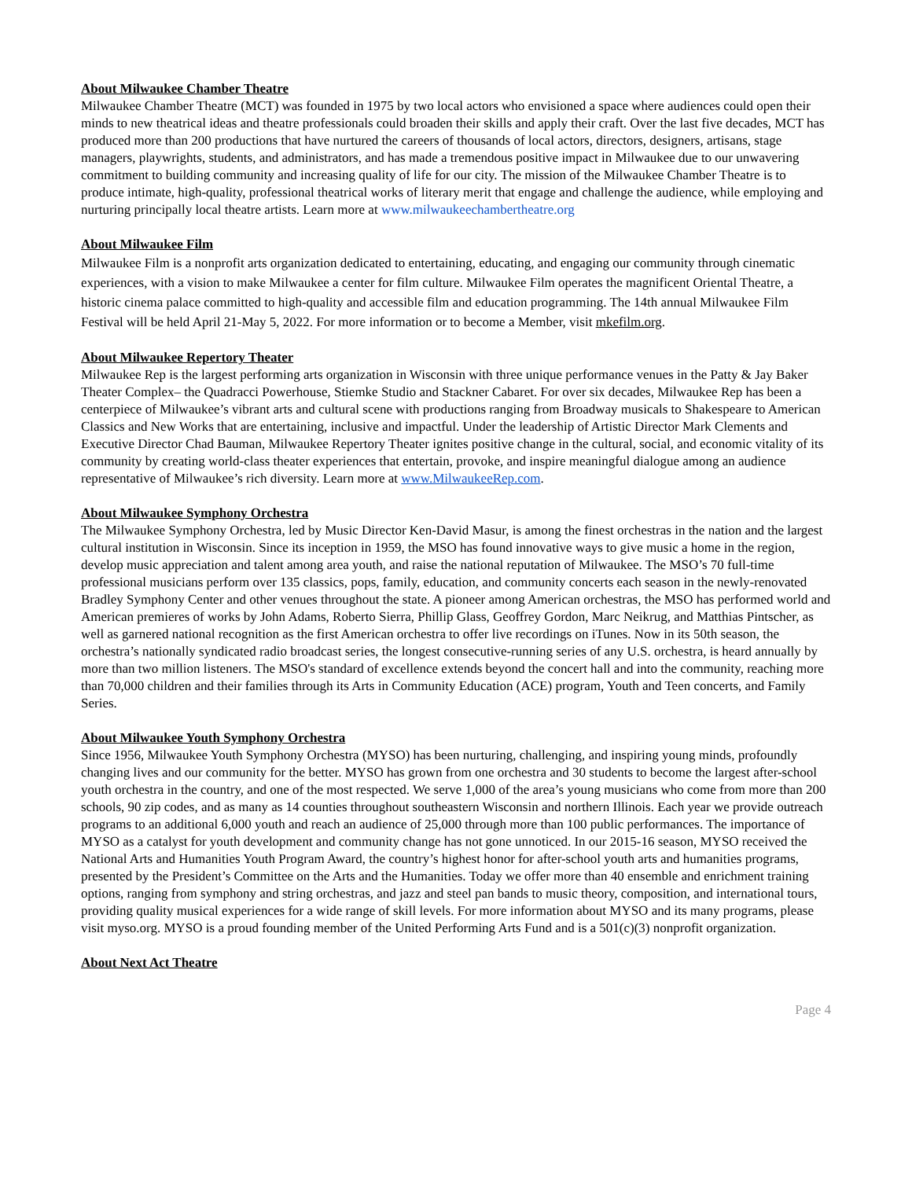About Milwaukee Chamber Theatre
Milwaukee Chamber Theatre (MCT) was founded in 1975 by two local actors who envisioned a space where audiences could open their minds to new theatrical ideas and theatre professionals could broaden their skills and apply their craft. Over the last five decades, MCT has produced more than 200 productions that have nurtured the careers of thousands of local actors, directors, designers, artisans, stage managers, playwrights, students, and administrators, and has made a tremendous positive impact in Milwaukee due to our unwavering commitment to building community and increasing quality of life for our city. The mission of the Milwaukee Chamber Theatre is to produce intimate, high-quality, professional theatrical works of literary merit that engage and challenge the audience, while employing and nurturing principally local theatre artists. Learn more at www.milwaukeechambertheatre.org
About Milwaukee Film
Milwaukee Film is a nonprofit arts organization dedicated to entertaining, educating, and engaging our community through cinematic experiences, with a vision to make Milwaukee a center for film culture. Milwaukee Film operates the magnificent Oriental Theatre, a historic cinema palace committed to high-quality and accessible film and education programming. The 14th annual Milwaukee Film Festival will be held April 21-May 5, 2022. For more information or to become a Member, visit mkefilm.org.
About Milwaukee Repertory Theater
Milwaukee Rep is the largest performing arts organization in Wisconsin with three unique performance venues in the Patty & Jay Baker Theater Complex– the Quadracci Powerhouse, Stiemke Studio and Stackner Cabaret. For over six decades, Milwaukee Rep has been a centerpiece of Milwaukee’s vibrant arts and cultural scene with productions ranging from Broadway musicals to Shakespeare to American Classics and New Works that are entertaining, inclusive and impactful. Under the leadership of Artistic Director Mark Clements and Executive Director Chad Bauman, Milwaukee Repertory Theater ignites positive change in the cultural, social, and economic vitality of its community by creating world-class theater experiences that entertain, provoke, and inspire meaningful dialogue among an audience representative of Milwaukee’s rich diversity. Learn more at www.MilwaukeeRep.com.
About Milwaukee Symphony Orchestra
The Milwaukee Symphony Orchestra, led by Music Director Ken-David Masur, is among the finest orchestras in the nation and the largest cultural institution in Wisconsin. Since its inception in 1959, the MSO has found innovative ways to give music a home in the region, develop music appreciation and talent among area youth, and raise the national reputation of Milwaukee. The MSO’s 70 full-time professional musicians perform over 135 classics, pops, family, education, and community concerts each season in the newly-renovated Bradley Symphony Center and other venues throughout the state. A pioneer among American orchestras, the MSO has performed world and American premieres of works by John Adams, Roberto Sierra, Phillip Glass, Geoffrey Gordon, Marc Neikrug, and Matthias Pintscher, as well as garnered national recognition as the first American orchestra to offer live recordings on iTunes. Now in its 50th season, the orchestra’s nationally syndicated radio broadcast series, the longest consecutive-running series of any U.S. orchestra, is heard annually by more than two million listeners. The MSO's standard of excellence extends beyond the concert hall and into the community, reaching more than 70,000 children and their families through its Arts in Community Education (ACE) program, Youth and Teen concerts, and Family Series.
About Milwaukee Youth Symphony Orchestra
Since 1956, Milwaukee Youth Symphony Orchestra (MYSO) has been nurturing, challenging, and inspiring young minds, profoundly changing lives and our community for the better. MYSO has grown from one orchestra and 30 students to become the largest after-school youth orchestra in the country, and one of the most respected. We serve 1,000 of the area’s young musicians who come from more than 200 schools, 90 zip codes, and as many as 14 counties throughout southeastern Wisconsin and northern Illinois. Each year we provide outreach programs to an additional 6,000 youth and reach an audience of 25,000 through more than 100 public performances. The importance of MYSO as a catalyst for youth development and community change has not gone unnoticed. In our 2015-16 season, MYSO received the National Arts and Humanities Youth Program Award, the country’s highest honor for after-school youth arts and humanities programs, presented by the President’s Committee on the Arts and the Humanities. Today we offer more than 40 ensemble and enrichment training options, ranging from symphony and string orchestras, and jazz and steel pan bands to music theory, composition, and international tours, providing quality musical experiences for a wide range of skill levels. For more information about MYSO and its many programs, please visit myso.org. MYSO is a proud founding member of the United Performing Arts Fund and is a 501(c)(3) nonprofit organization.
About Next Act Theatre
Page 4